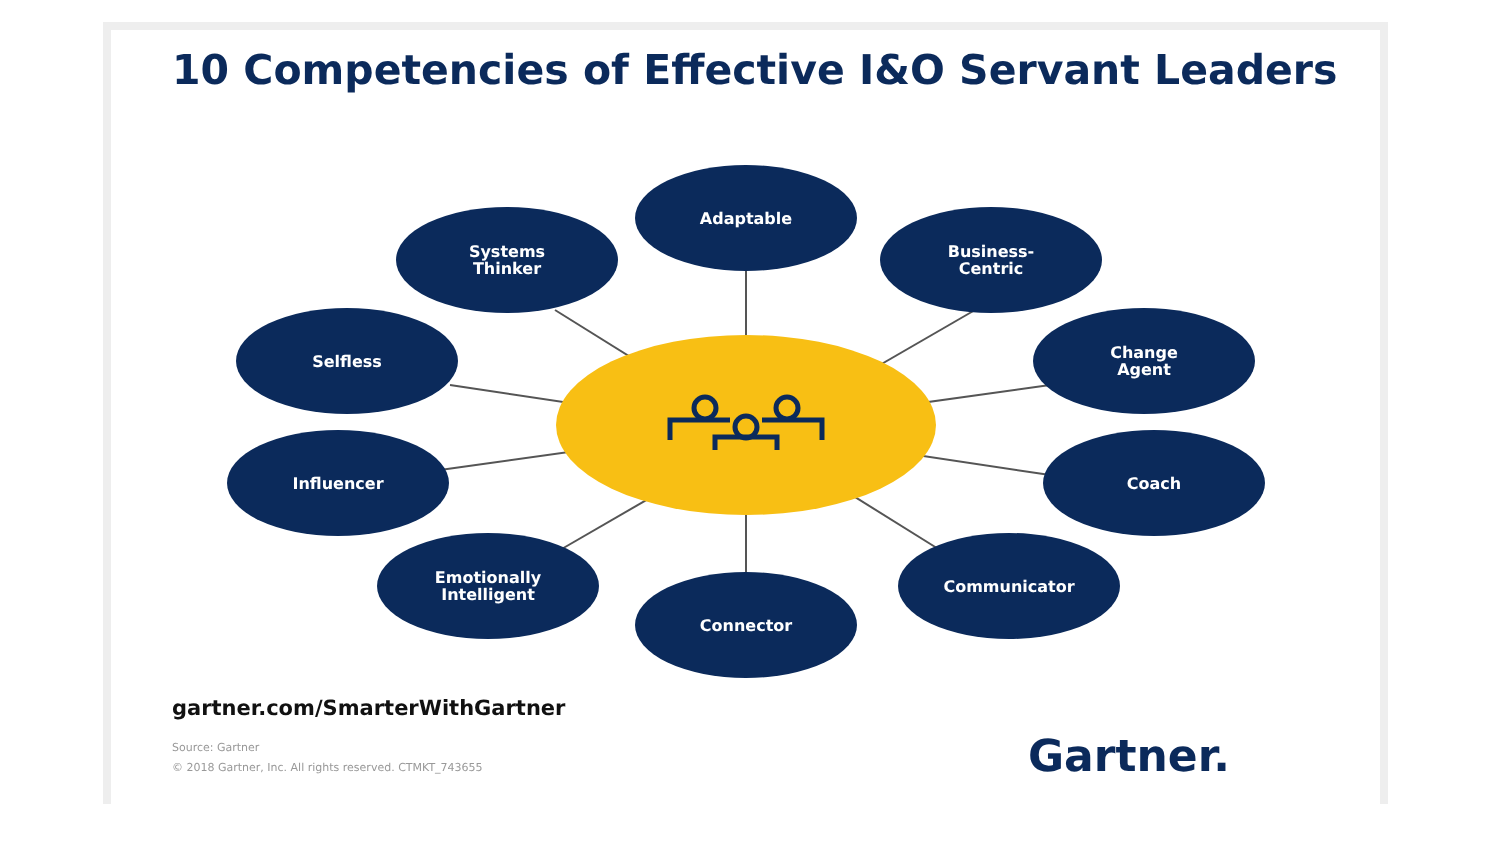10 Competencies of Effective I&O Servant Leaders
Adaptable
Systems
Thinker
Business-
Centric
Selfless
Change
Agent
Influencer Coach
Emotionally
Intelligent
Communicator
Connector
gartner.com/SmarterWithGartner
Source: Gartner
© 2018 Gartner, Inc. All rights reserved. CTMKT_743655
Gartner.